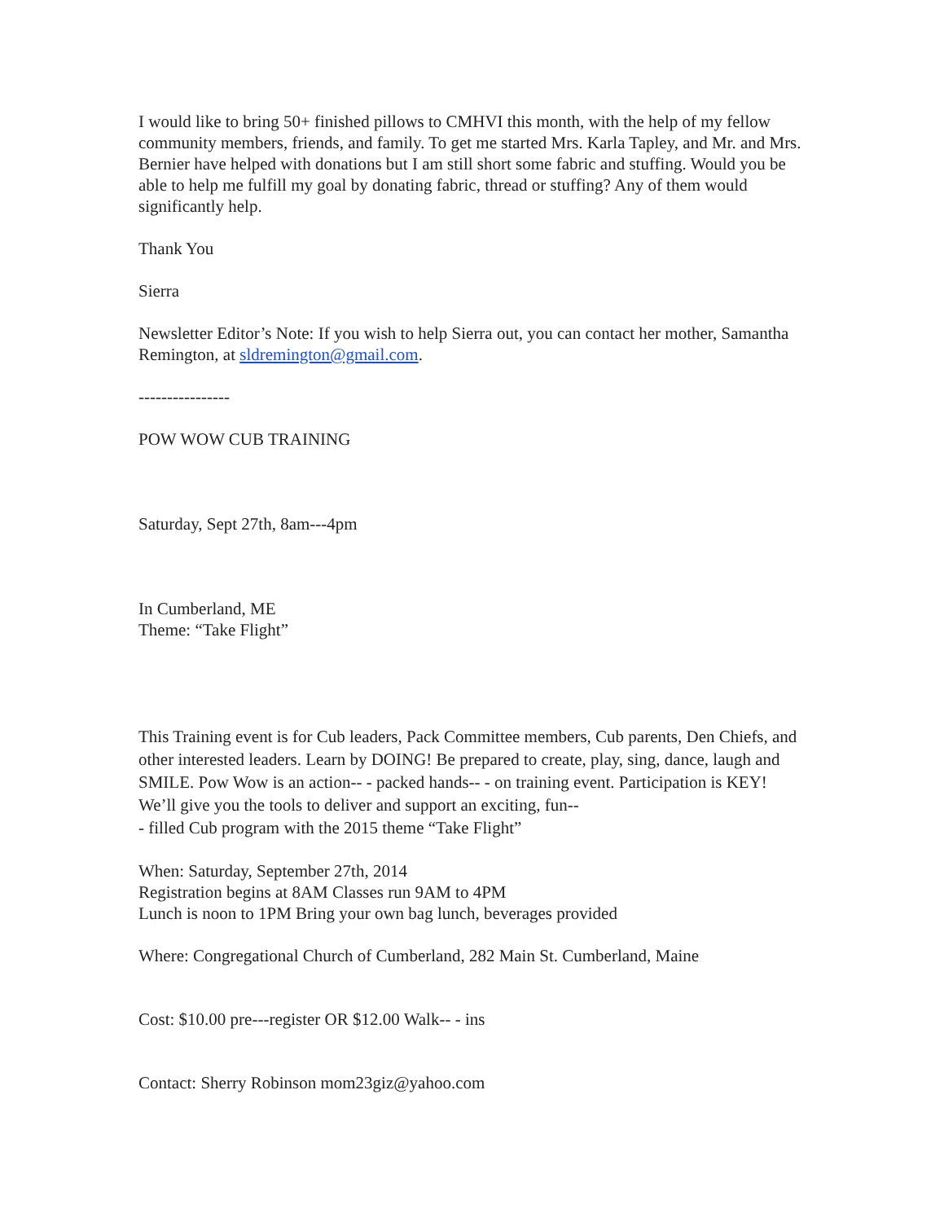I would like to bring 50+ finished pillows to CMHVI this month, with the help of my fellow community members, friends, and family. To get me started Mrs. Karla Tapley, and Mr. and Mrs. Bernier have helped with donations but I am still short some fabric and stuffing. Would you be able to help me fulfill my goal by donating fabric, thread or stuffing? Any of them would significantly help.
Thank You
Sierra
Newsletter Editor’s Note: If you wish to help Sierra out, you can contact her mother, Samantha Remington, at sldremington@gmail.com.
----------------
POW WOW CUB TRAINING
Saturday, Sept 27th, 8am---4pm
In Cumberland, ME
Theme: “Take Flight”
This Training event is for Cub leaders, Pack Committee members, Cub parents, Den Chiefs, and other interested leaders. Learn by DOING! Be prepared to create, play, sing, dance, laugh and SMILE. Pow Wow is an action-- - packed hands-- - on training event. Participation is KEY! We’ll give you the tools to deliver and support an exciting, fun--
- filled Cub program with the 2015 theme “Take Flight”
When: Saturday, September 27th, 2014
Registration begins at 8AM Classes run 9AM to 4PM
Lunch is noon to 1PM Bring your own bag lunch, beverages provided
Where: Congregational Church of Cumberland, 282 Main St. Cumberland, Maine
Cost: $10.00 pre---register OR $12.00 Walk-- - ins
Contact: Sherry Robinson mom23giz@yahoo.com